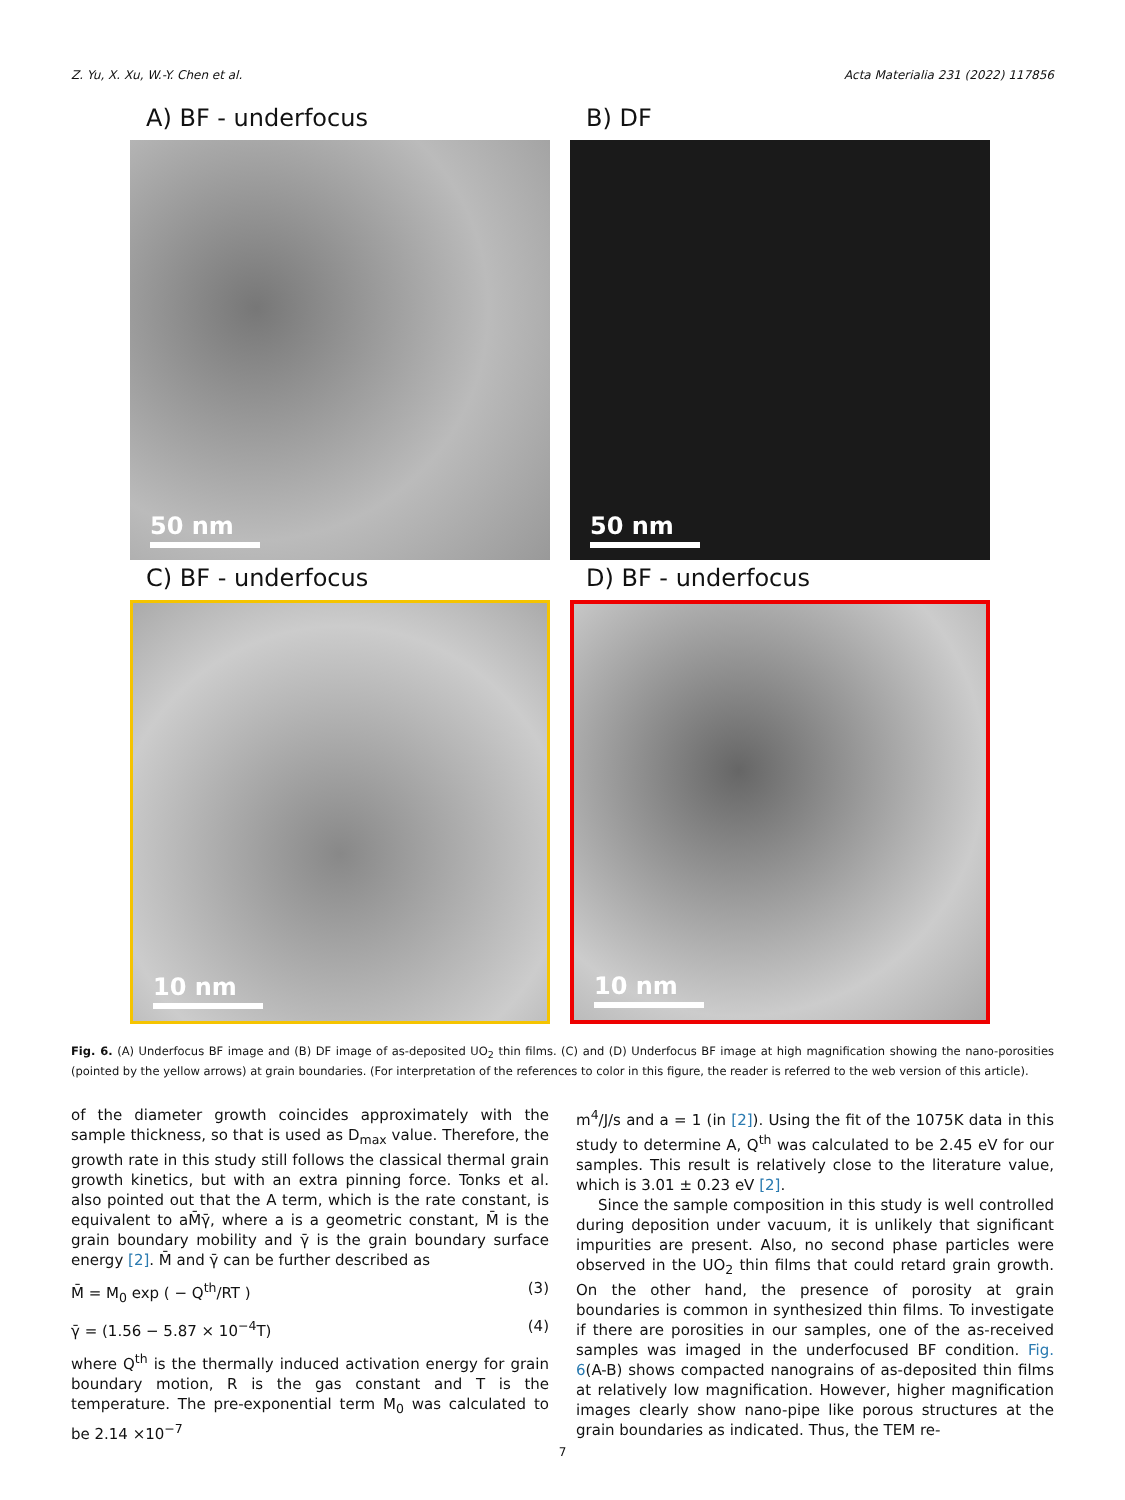Z. Yu, X. Xu, W.-Y. Chen et al. Acta Materialia 231 (2022) 117856
A) BF - underfocus
50 nm
B) DF
50 nm
C) BF - underfocus
10 nm
D) BF - underfocus
10 nm
Fig. 6. (A) Underfocus BF image and (B) DF image of as-deposited UO<sub>2</sub> thin films. (C) and (D) Underfocus BF image at high magnification showing the nano-porosities (pointed by the yellow arrows) at grain boundaries. (For interpretation of the references to color in this figure, the reader is referred to the web version of this article).
of the diameter growth coincides approximately with the sample thickness, so that is used as D<sub>max</sub> value. Therefore, the growth rate in this study still follows the classical thermal grain growth kinetics, but with an extra pinning force. Tonks et al. also pointed out that the A term, which is the rate constant, is equivalent to aM̄γ̄, where a is a geometric constant, M̄ is the grain boundary mobility and γ̄ is the grain boundary surface energy [2]. M̄ and γ̄ can be further described as
M̄ = M<sub>0</sub> exp ( − Q<sup>th</sup>/RT ) (3)
γ̄ = (1.56 − 5.87 × 10<sup>−4</sup>T) (4)
where Q<sup>th</sup> is the thermally induced activation energy for grain boundary motion, R is the gas constant and T is the temperature. The pre-exponential term M<sub>0</sub> was calculated to be 2.14 ×10<sup>−7</sup>
m<sup>4</sup>/J/s and a = 1 (in [2]). Using the fit of the 1075K data in this study to determine A, Q<sup>th</sup> was calculated to be 2.45 eV for our samples. This result is relatively close to the literature value, which is 3.01 ± 0.23 eV [2].
Since the sample composition in this study is well controlled during deposition under vacuum, it is unlikely that significant impurities are present. Also, no second phase particles were observed in the UO<sub>2</sub> thin films that could retard grain growth. On the other hand, the presence of porosity at grain boundaries is common in synthesized thin films. To investigate if there are porosities in our samples, one of the as-received samples was imaged in the underfocused BF condition. Fig. 6(A-B) shows compacted nanograins of as-deposited thin films at relatively low magnification. However, higher magnification images clearly show nano-pipe like porous structures at the grain boundaries as indicated. Thus, the TEM re-
7